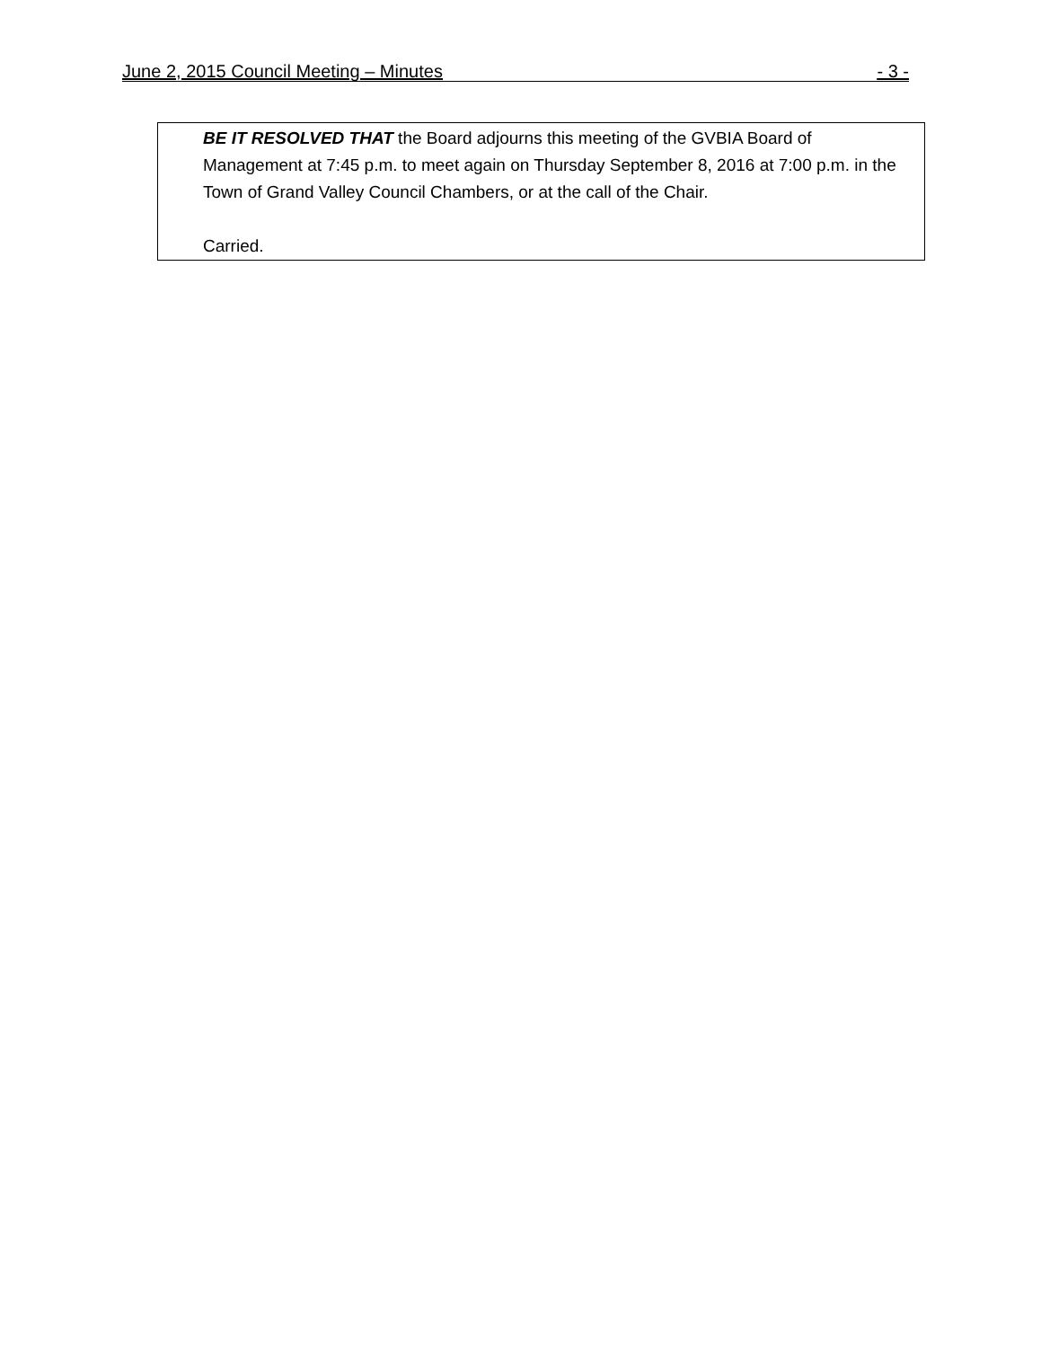June 2, 2015 Council Meeting – Minutes - 3 -
BE IT RESOLVED THAT the Board adjourns this meeting of the GVBIA Board of Management at 7:45 p.m. to meet again on Thursday September 8, 2016 at 7:00 p.m. in the Town of Grand Valley Council Chambers, or at the call of the Chair.
Carried.